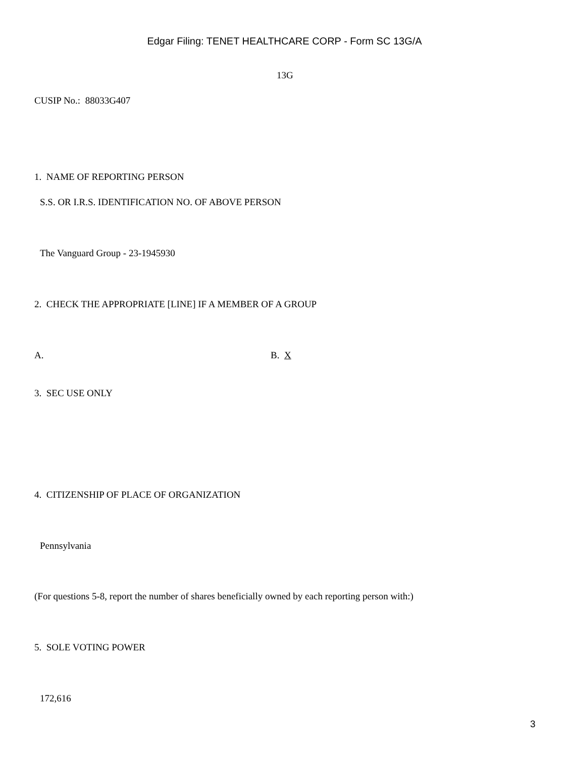Edgar Filing: TENET HEALTHCARE CORP - Form SC 13G/A
13G
CUSIP No.: 88033G407
1. NAME OF REPORTING PERSON
S.S. OR I.R.S. IDENTIFICATION NO. OF ABOVE PERSON
The Vanguard Group - 23-1945930
2. CHECK THE APPROPRIATE [LINE] IF A MEMBER OF A GROUP
A. B. X
3. SEC USE ONLY
4. CITIZENSHIP OF PLACE OF ORGANIZATION
Pennsylvania
(For questions 5-8, report the number of shares beneficially owned by each reporting person with:)
5. SOLE VOTING POWER
172,616
3